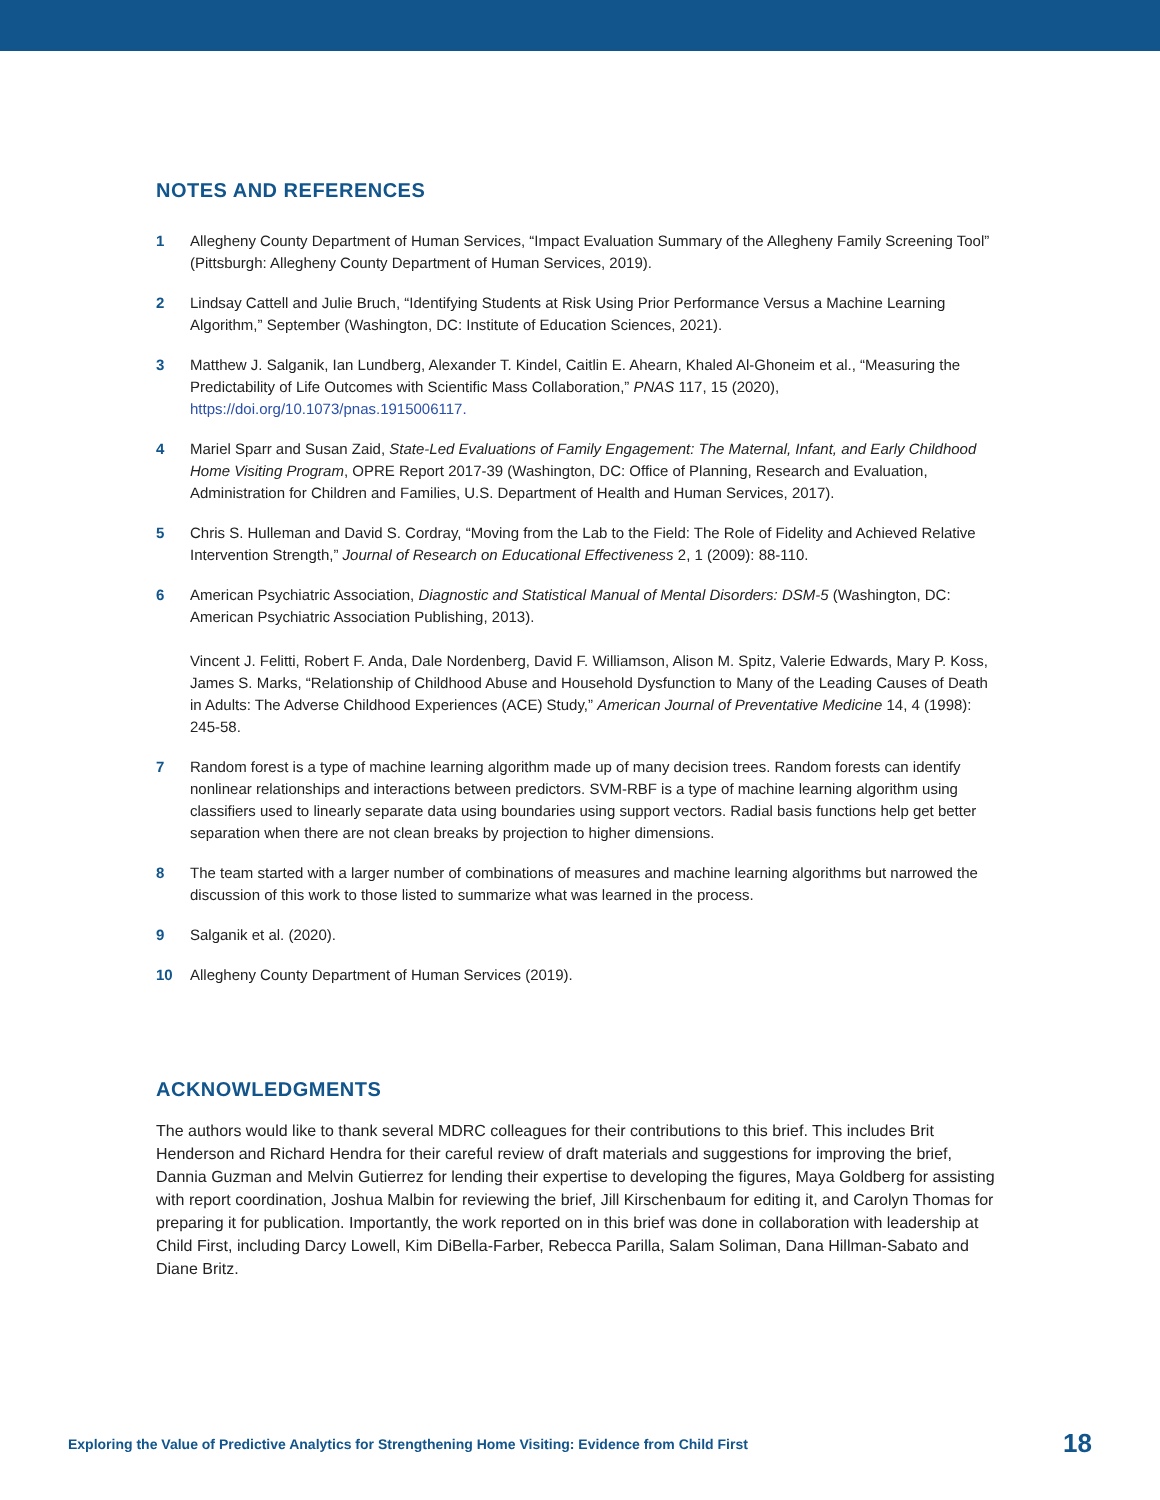NOTES AND REFERENCES
1 Allegheny County Department of Human Services, “Impact Evaluation Summary of the Allegheny Family Screening Tool” (Pittsburgh: Allegheny County Department of Human Services, 2019).
2 Lindsay Cattell and Julie Bruch, “Identifying Students at Risk Using Prior Performance Versus a Machine Learning Algorithm,” September (Washington, DC: Institute of Education Sciences, 2021).
3 Matthew J. Salganik, Ian Lundberg, Alexander T. Kindel, Caitlin E. Ahearn, Khaled Al-Ghoneim et al., “Measuring the Predictability of Life Outcomes with Scientific Mass Collaboration,” PNAS 117, 15 (2020), https://doi.org/10.1073/pnas.1915006117.
4 Mariel Sparr and Susan Zaid, State-Led Evaluations of Family Engagement: The Maternal, Infant, and Early Childhood Home Visiting Program, OPRE Report 2017-39 (Washington, DC: Office of Planning, Research and Evaluation, Administration for Children and Families, U.S. Department of Health and Human Services, 2017).
5 Chris S. Hulleman and David S. Cordray, “Moving from the Lab to the Field: The Role of Fidelity and Achieved Relative Intervention Strength,” Journal of Research on Educational Effectiveness 2, 1 (2009): 88-110.
6 American Psychiatric Association, Diagnostic and Statistical Manual of Mental Disorders: DSM-5 (Washington, DC: American Psychiatric Association Publishing, 2013).
Vincent J. Felitti, Robert F. Anda, Dale Nordenberg, David F. Williamson, Alison M. Spitz, Valerie Edwards, Mary P. Koss, James S. Marks, “Relationship of Childhood Abuse and Household Dysfunction to Many of the Leading Causes of Death in Adults: The Adverse Childhood Experiences (ACE) Study,” American Journal of Preventative Medicine 14, 4 (1998): 245-58.
7 Random forest is a type of machine learning algorithm made up of many decision trees. Random forests can identify nonlinear relationships and interactions between predictors. SVM-RBF is a type of machine learning algorithm using classifiers used to linearly separate data using boundaries using support vectors. Radial basis functions help get better separation when there are not clean breaks by projection to higher dimensions.
8 The team started with a larger number of combinations of measures and machine learning algorithms but narrowed the discussion of this work to those listed to summarize what was learned in the process.
9 Salganik et al. (2020).
10 Allegheny County Department of Human Services (2019).
ACKNOWLEDGMENTS
The authors would like to thank several MDRC colleagues for their contributions to this brief. This includes Brit Henderson and Richard Hendra for their careful review of draft materials and suggestions for improving the brief, Dannia Guzman and Melvin Gutierrez for lending their expertise to developing the figures, Maya Goldberg for assisting with report coordination, Joshua Malbin for reviewing the brief, Jill Kirschenbaum for editing it, and Carolyn Thomas for preparing it for publication. Importantly, the work reported on in this brief was done in collaboration with leadership at Child First, including Darcy Lowell, Kim DiBella-Farber, Rebecca Parilla, Salam Soliman, Dana Hillman-Sabato and Diane Britz.
Exploring the Value of Predictive Analytics for Strengthening Home Visiting: Evidence from Child First 18